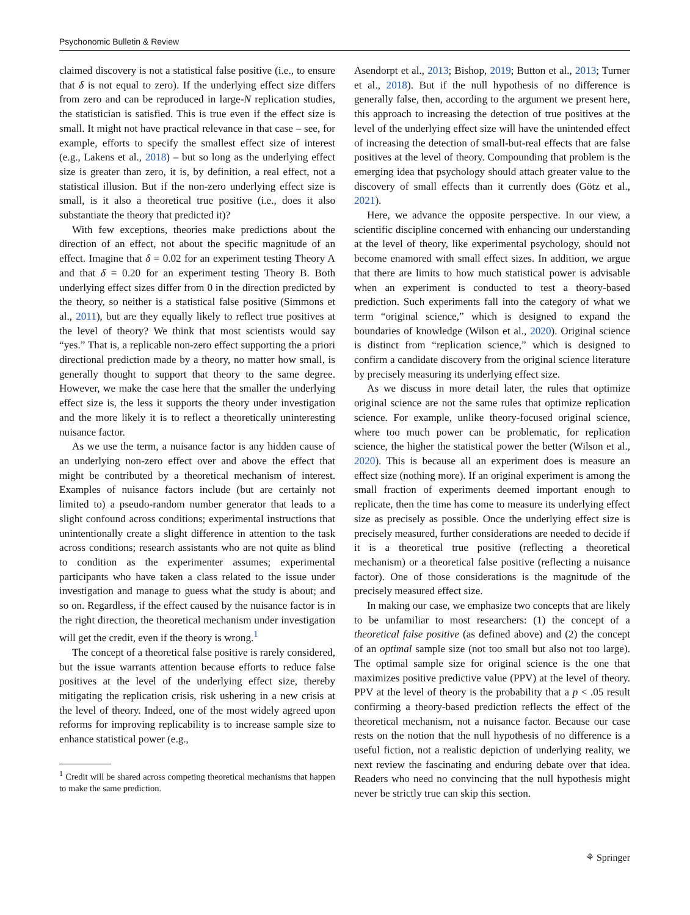Psychonomic Bulletin & Review
claimed discovery is not a statistical false positive (i.e., to ensure that δ is not equal to zero). If the underlying effect size differs from zero and can be reproduced in large-N replication studies, the statistician is satisfied. This is true even if the effect size is small. It might not have practical relevance in that case – see, for example, efforts to specify the smallest effect size of interest (e.g., Lakens et al., 2018) – but so long as the underlying effect size is greater than zero, it is, by definition, a real effect, not a statistical illusion. But if the non-zero underlying effect size is small, is it also a theoretical true positive (i.e., does it also substantiate the theory that predicted it)?
With few exceptions, theories make predictions about the direction of an effect, not about the specific magnitude of an effect. Imagine that δ = 0.02 for an experiment testing Theory A and that δ = 0.20 for an experiment testing Theory B. Both underlying effect sizes differ from 0 in the direction predicted by the theory, so neither is a statistical false positive (Simmons et al., 2011), but are they equally likely to reflect true positives at the level of theory? We think that most scientists would say “yes.” That is, a replicable non-zero effect supporting the a priori directional prediction made by a theory, no matter how small, is generally thought to support that theory to the same degree. However, we make the case here that the smaller the underlying effect size is, the less it supports the theory under investigation and the more likely it is to reflect a theoretically uninteresting nuisance factor.
As we use the term, a nuisance factor is any hidden cause of an underlying non-zero effect over and above the effect that might be contributed by a theoretical mechanism of interest. Examples of nuisance factors include (but are certainly not limited to) a pseudo-random number generator that leads to a slight confound across conditions; experimental instructions that unintentionally create a slight difference in attention to the task across conditions; research assistants who are not quite as blind to condition as the experimenter assumes; experimental participants who have taken a class related to the issue under investigation and manage to guess what the study is about; and so on. Regardless, if the effect caused by the nuisance factor is in the right direction, the theoretical mechanism under investigation will get the credit, even if the theory is wrong.<sup>1</sup>
The concept of a theoretical false positive is rarely considered, but the issue warrants attention because efforts to reduce false positives at the level of the underlying effect size, thereby mitigating the replication crisis, risk ushering in a new crisis at the level of theory. Indeed, one of the most widely agreed upon reforms for improving replicability is to increase sample size to enhance statistical power (e.g.,
<sup>1</sup> Credit will be shared across competing theoretical mechanisms that happen to make the same prediction.
Asendorpt et al., 2013; Bishop, 2019; Button et al., 2013; Turner et al., 2018). But if the null hypothesis of no difference is generally false, then, according to the argument we present here, this approach to increasing the detection of true positives at the level of the underlying effect size will have the unintended effect of increasing the detection of small-but-real effects that are false positives at the level of theory. Compounding that problem is the emerging idea that psychology should attach greater value to the discovery of small effects than it currently does (Götz et al., 2021).
Here, we advance the opposite perspective. In our view, a scientific discipline concerned with enhancing our understanding at the level of theory, like experimental psychology, should not become enamored with small effect sizes. In addition, we argue that there are limits to how much statistical power is advisable when an experiment is conducted to test a theory-based prediction. Such experiments fall into the category of what we term “original science,” which is designed to expand the boundaries of knowledge (Wilson et al., 2020). Original science is distinct from “replication science,” which is designed to confirm a candidate discovery from the original science literature by precisely measuring its underlying effect size.
As we discuss in more detail later, the rules that optimize original science are not the same rules that optimize replication science. For example, unlike theory-focused original science, where too much power can be problematic, for replication science, the higher the statistical power the better (Wilson et al., 2020). This is because all an experiment does is measure an effect size (nothing more). If an original experiment is among the small fraction of experiments deemed important enough to replicate, then the time has come to measure its underlying effect size as precisely as possible. Once the underlying effect size is precisely measured, further considerations are needed to decide if it is a theoretical true positive (reflecting a theoretical mechanism) or a theoretical false positive (reflecting a nuisance factor). One of those considerations is the magnitude of the precisely measured effect size.
In making our case, we emphasize two concepts that are likely to be unfamiliar to most researchers: (1) the concept of a theoretical false positive (as defined above) and (2) the concept of an optimal sample size (not too small but also not too large). The optimal sample size for original science is the one that maximizes positive predictive value (PPV) at the level of theory. PPV at the level of theory is the probability that a p < .05 result confirming a theory-based prediction reflects the effect of the theoretical mechanism, not a nuisance factor. Because our case rests on the notion that the null hypothesis of no difference is a useful fiction, not a realistic depiction of underlying reality, we next review the fascinating and enduring debate over that idea. Readers who need no convincing that the null hypothesis might never be strictly true can skip this section.
⚘ Springer